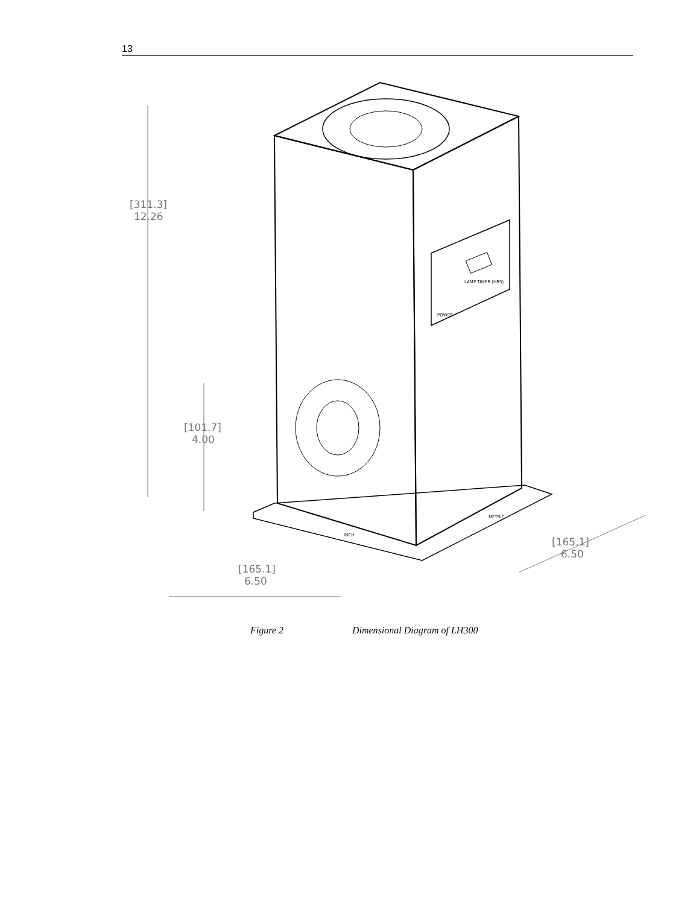13
[311.3]
12.26
[101.7]
4.00
[165.1]
6.50
[165.1]
6.50
LAMP TIMER (HRS)
POWER
INCH
METRIC
Figure 2 Dimensional Diagram of LH300